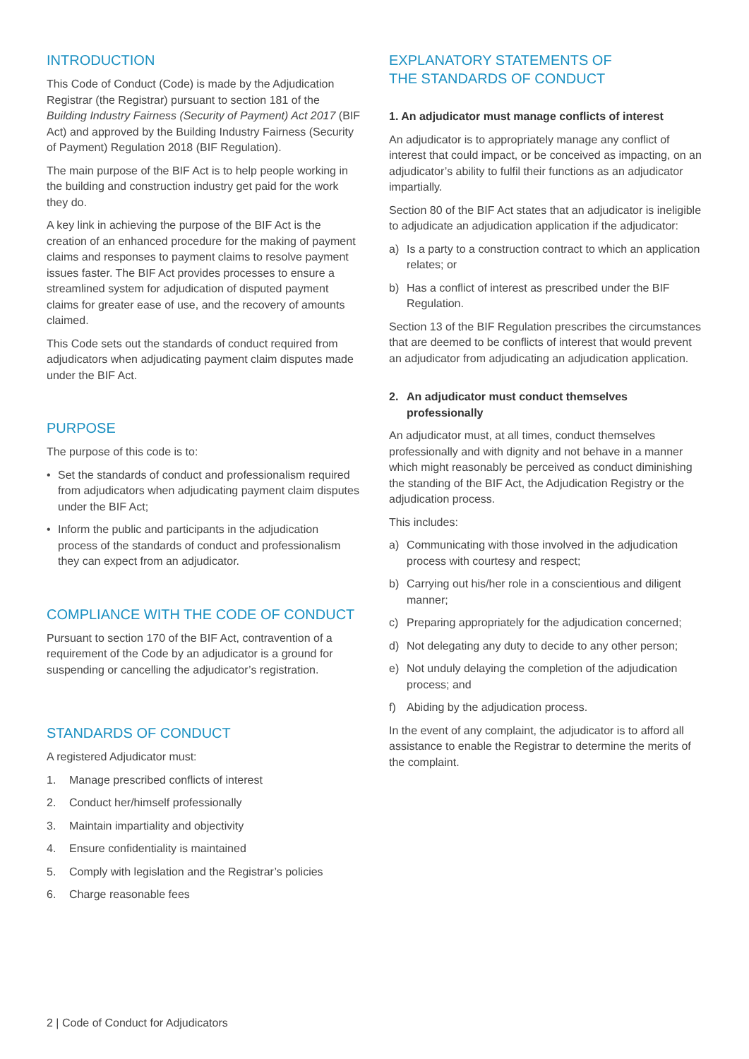INTRODUCTION
This Code of Conduct (Code) is made by the Adjudication Registrar (the Registrar) pursuant to section 181 of the Building Industry Fairness (Security of Payment) Act 2017 (BIF Act) and approved by the Building Industry Fairness (Security of Payment) Regulation 2018 (BIF Regulation).
The main purpose of the BIF Act is to help people working in the building and construction industry get paid for the work they do.
A key link in achieving the purpose of the BIF Act is the creation of an enhanced procedure for the making of payment claims and responses to payment claims to resolve payment issues faster. The BIF Act provides processes to ensure a streamlined system for adjudication of disputed payment claims for greater ease of use, and the recovery of amounts claimed.
This Code sets out the standards of conduct required from adjudicators when adjudicating payment claim disputes made under the BIF Act.
PURPOSE
The purpose of this code is to:
• Set the standards of conduct and professionalism required from adjudicators when adjudicating payment claim disputes under the BIF Act;
• Inform the public and participants in the adjudication process of the standards of conduct and professionalism they can expect from an adjudicator.
COMPLIANCE WITH THE CODE OF CONDUCT
Pursuant to section 170 of the BIF Act, contravention of a requirement of the Code by an adjudicator is a ground for suspending or cancelling the adjudicator’s registration.
STANDARDS OF CONDUCT
A registered Adjudicator must:
1. Manage prescribed conflicts of interest
2. Conduct her/himself professionally
3. Maintain impartiality and objectivity
4. Ensure confidentiality is maintained
5. Comply with legislation and the Registrar’s policies
6. Charge reasonable fees
EXPLANATORY STATEMENTS OF
THE STANDARDS OF CONDUCT
1. An adjudicator must manage conflicts of interest
An adjudicator is to appropriately manage any conflict of interest that could impact, or be conceived as impacting, on an adjudicator’s ability to fulfil their functions as an adjudicator impartially.
Section 80 of the BIF Act states that an adjudicator is ineligible to adjudicate an adjudication application if the adjudicator:
a) Is a party to a construction contract to which an application relates; or
b) Has a conflict of interest as prescribed under the BIF Regulation.
Section 13 of the BIF Regulation prescribes the circumstances that are deemed to be conflicts of interest that would prevent an adjudicator from adjudicating an adjudication application.
2. An adjudicator must conduct themselves professionally
An adjudicator must, at all times, conduct themselves professionally and with dignity and not behave in a manner which might reasonably be perceived as conduct diminishing the standing of the BIF Act, the Adjudication Registry or the adjudication process.
This includes:
a) Communicating with those involved in the adjudication process with courtesy and respect;
b) Carrying out his/her role in a conscientious and diligent manner;
c) Preparing appropriately for the adjudication concerned;
d) Not delegating any duty to decide to any other person;
e) Not unduly delaying the completion of the adjudication process; and
f) Abiding by the adjudication process.
In the event of any complaint, the adjudicator is to afford all assistance to enable the Registrar to determine the merits of the complaint.
2 | Code of Conduct for Adjudicators